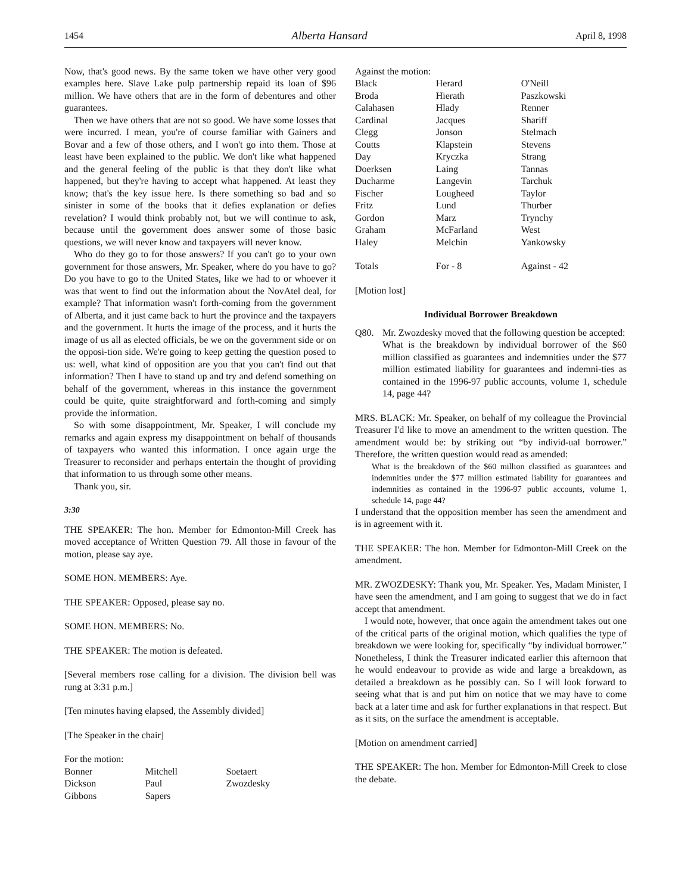1454 Alberta Hansard April 8, 1998
Now, that's good news. By the same token we have other very good examples here. Slave Lake pulp partnership repaid its loan of $96 million. We have others that are in the form of debentures and other guarantees.
Then we have others that are not so good. We have some losses that were incurred. I mean, you're of course familiar with Gainers and Bovar and a few of those others, and I won't go into them. Those at least have been explained to the public. We don't like what happened and the general feeling of the public is that they don't like what happened, but they're having to accept what happened. At least they know; that's the key issue here. Is there something so bad and so sinister in some of the books that it defies explanation or defies revelation? I would think probably not, but we will continue to ask, because until the government does answer some of those basic questions, we will never know and taxpayers will never know.
Who do they go to for those answers? If you can't go to your own government for those answers, Mr. Speaker, where do you have to go? Do you have to go to the United States, like we had to or whoever it was that went to find out the information about the NovAtel deal, for example? That information wasn't forth-coming from the government of Alberta, and it just came back to hurt the province and the taxpayers and the government. It hurts the image of the process, and it hurts the image of us all as elected officials, be we on the government side or on the opposi-tion side. We're going to keep getting the question posed to us: well, what kind of opposition are you that you can't find out that information? Then I have to stand up and try and defend something on behalf of the government, whereas in this instance the government could be quite, quite straightforward and forth-coming and simply provide the information.
So with some disappointment, Mr. Speaker, I will conclude my remarks and again express my disappointment on behalf of thousands of taxpayers who wanted this information. I once again urge the Treasurer to reconsider and perhaps entertain the thought of providing that information to us through some other means.
Thank you, sir.
3:30
THE SPEAKER: The hon. Member for Edmonton-Mill Creek has moved acceptance of Written Question 79. All those in favour of the motion, please say aye.
SOME HON. MEMBERS: Aye.
THE SPEAKER: Opposed, please say no.
SOME HON. MEMBERS: No.
THE SPEAKER: The motion is defeated.
[Several members rose calling for a division. The division bell was rung at 3:31 p.m.]
[Ten minutes having elapsed, the Assembly divided]
[The Speaker in the chair]
For the motion:
| Bonner | Mitchell | Soetaert |
| Dickson | Paul | Zwozdesky |
| Gibbons | Sapers | |
Against the motion:
| Black | Herard | O'Neill |
| Broda | Hierath | Paszkowski |
| Calahasen | Hlady | Renner |
| Cardinal | Jacques | Shariff |
| Clegg | Jonson | Stelmach |
| Coutts | Klapstein | Stevens |
| Day | Kryczka | Strang |
| Doerksen | Laing | Tannas |
| Ducharme | Langevin | Tarchuk |
| Fischer | Lougheed | Taylor |
| Fritz | Lund | Thurber |
| Gordon | Marz | Trynchy |
| Graham | McFarland | West |
| Haley | Melchin | Yankowsky |
| Totals | For - 8 | Against - 42 |
[Motion lost]
Individual Borrower Breakdown
Q80. Mr. Zwozdesky moved that the following question be accepted:
What is the breakdown by individual borrower of the $60 million classified as guarantees and indemnities under the $77 million estimated liability for guarantees and indemni-ties as contained in the 1996-97 public accounts, volume 1, schedule 14, page 44?
MRS. BLACK: Mr. Speaker, on behalf of my colleague the Provincial Treasurer I'd like to move an amendment to the written question. The amendment would be: by striking out “by individ-ual borrower.” Therefore, the written question would read as amended:
What is the breakdown of the $60 million classified as guarantees and indemnities under the $77 million estimated liability for guarantees and indemnities as contained in the 1996-97 public accounts, volume 1, schedule 14, page 44?
I understand that the opposition member has seen the amendment and is in agreement with it.
THE SPEAKER: The hon. Member for Edmonton-Mill Creek on the amendment.
MR. ZWOZDESKY: Thank you, Mr. Speaker. Yes, Madam Minister, I have seen the amendment, and I am going to suggest that we do in fact accept that amendment.
I would note, however, that once again the amendment takes out one of the critical parts of the original motion, which qualifies the type of breakdown we were looking for, specifically “by individual borrower.” Nonetheless, I think the Treasurer indicated earlier this afternoon that he would endeavour to provide as wide and large a breakdown, as detailed a breakdown as he possibly can. So I will look forward to seeing what that is and put him on notice that we may have to come back at a later time and ask for further explanations in that respect. But as it sits, on the surface the amendment is acceptable.
[Motion on amendment carried]
THE SPEAKER: The hon. Member for Edmonton-Mill Creek to close the debate.